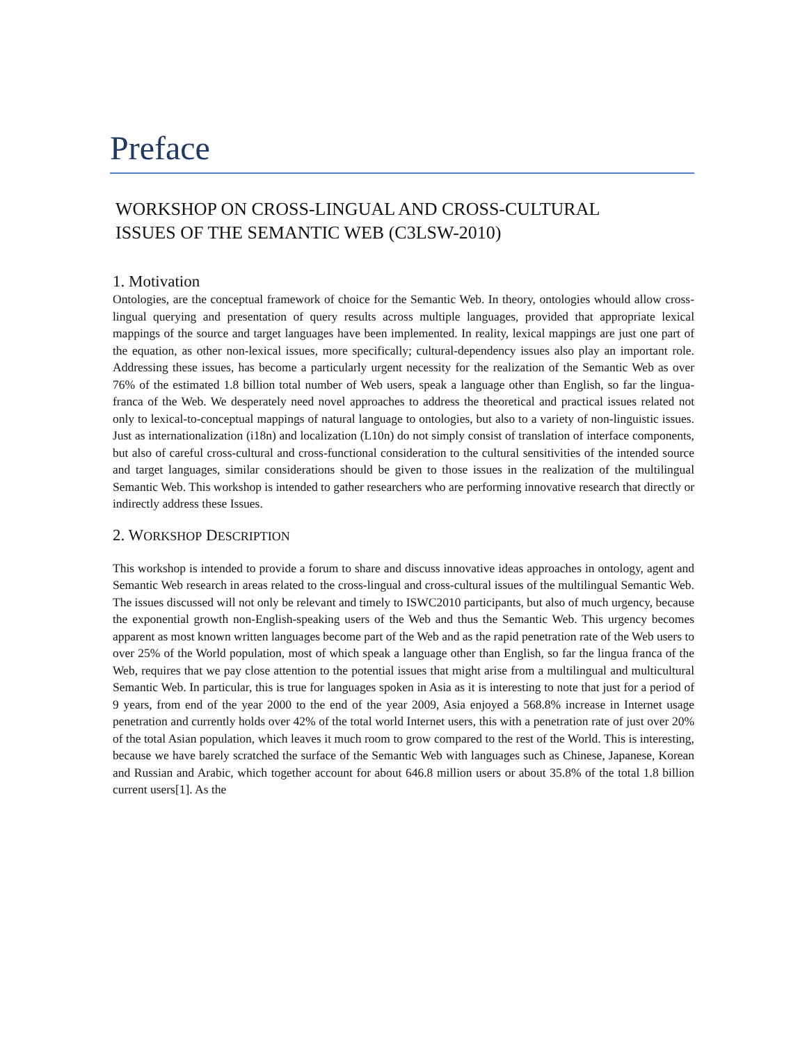Preface
WORKSHOP ON CROSS-LINGUAL AND CROSS-CULTURAL
ISSUES OF THE SEMANTIC WEB (C3LSW-2010)
1. Motivation
Ontologies, are the conceptual framework of choice for the Semantic Web. In theory, ontologies whould allow cross-lingual querying and presentation of query results across multiple languages, provided that appropriate lexical mappings of the source and target languages have been implemented. In reality, lexical mappings are just one part of the equation, as other non-lexical issues, more specifically; cultural-dependency issues also play an important role. Addressing these issues, has become a particularly urgent necessity for the realization of the Semantic Web as over 76% of the estimated 1.8 billion total number of Web users, speak a language other than English, so far the lingua-franca of the Web. We desperately need novel approaches to address the theoretical and practical issues related not only to lexical-to-conceptual mappings of natural language to ontologies, but also to a variety of non-linguistic issues. Just as internationalization (i18n) and localization (L10n) do not simply consist of translation of interface components, but also of careful cross-cultural and cross-functional consideration to the cultural sensitivities of the intended source and target languages, similar considerations should be given to those issues in the realization of the multilingual Semantic Web. This workshop is intended to gather researchers who are performing innovative research that directly or indirectly address these Issues.
2. WORKSHOP DESCRIPTION
This workshop is intended to provide a forum to share and discuss innovative ideas approaches in ontology, agent and Semantic Web research in areas related to the cross-lingual and cross-cultural issues of the multilingual Semantic Web. The issues discussed will not only be relevant and timely to ISWC2010 participants, but also of much urgency, because the exponential growth non-English-speaking users of the Web and thus the Semantic Web. This urgency becomes apparent as most known written languages become part of the Web and as the rapid penetration rate of the Web users to over 25% of the World population, most of which speak a language other than English, so far the lingua franca of the Web, requires that we pay close attention to the potential issues that might arise from a multilingual and multicultural Semantic Web. In particular, this is true for languages spoken in Asia as it is interesting to note that just for a period of 9 years, from end of the year 2000 to the end of the year 2009, Asia enjoyed a 568.8% increase in Internet usage penetration and currently holds over 42% of the total world Internet users, this with a penetration rate of just over 20% of the total Asian population, which leaves it much room to grow compared to the rest of the World. This is interesting, because we have barely scratched the surface of the Semantic Web with languages such as Chinese, Japanese, Korean and Russian and Arabic, which together account for about 646.8 million users or about 35.8% of the total 1.8 billion current users[1]. As the